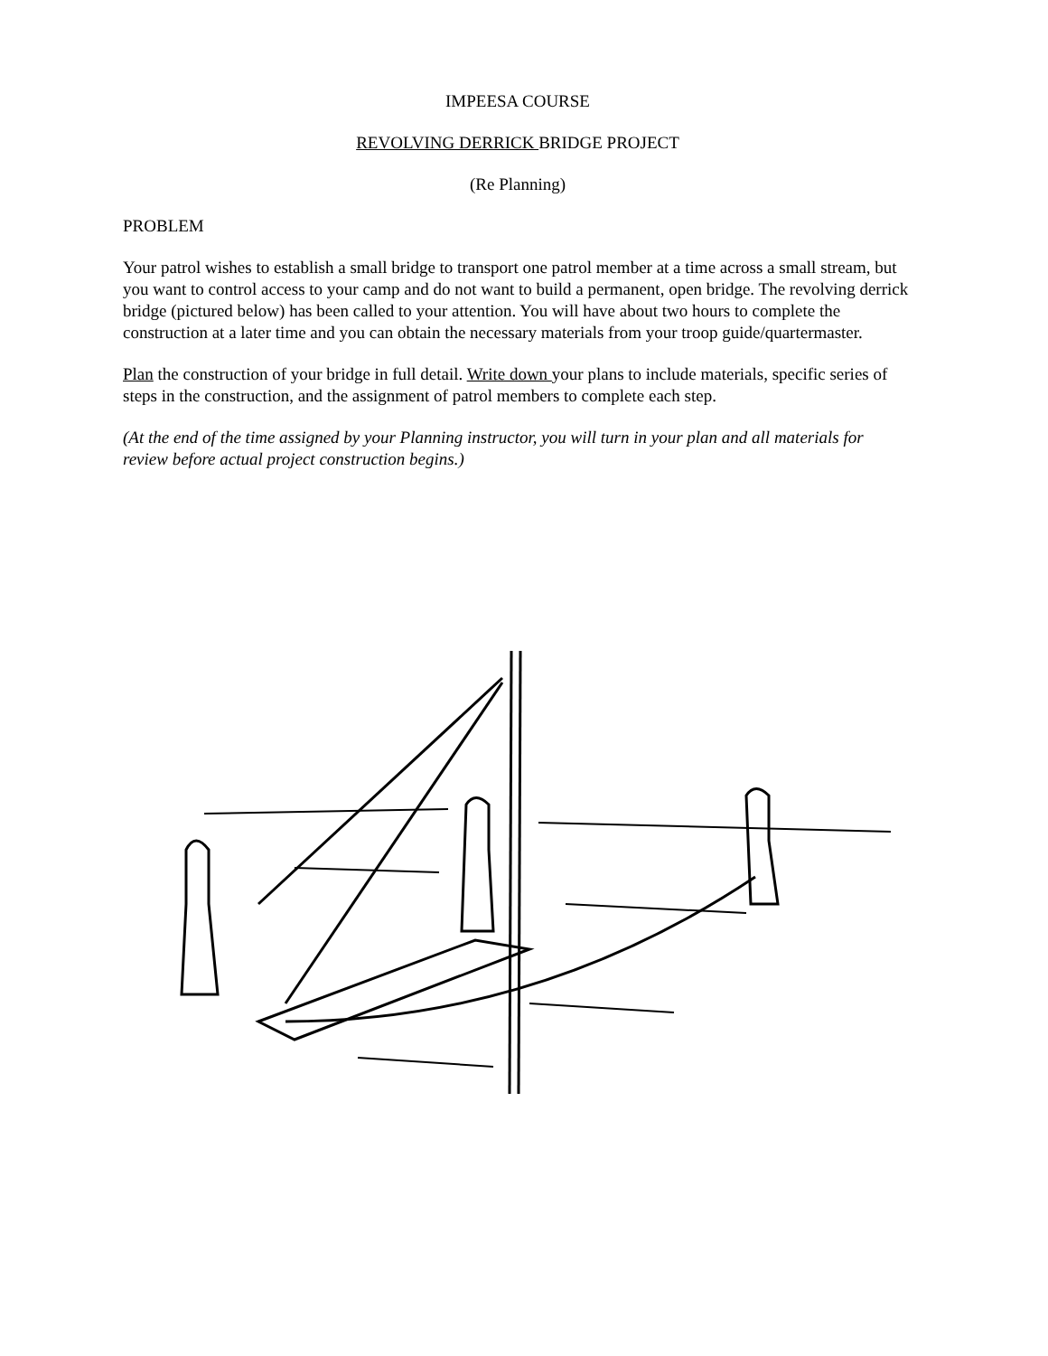IMPEESA COURSE
REVOLVING DERRICK BRIDGE PROJECT
(Re Planning)
PROBLEM
Your patrol wishes to establish a small bridge to transport one patrol member at a time across a small stream, but you want to control access to your camp and do not want to build a permanent, open bridge. The revolving derrick bridge (pictured below) has been called to your attention. You will have about two hours to complete the construction at a later time and you can obtain the necessary materials from your troop guide/quartermaster.
Plan the construction of your bridge in full detail. Write down your plans to include materials, specific series of steps in the construction, and the assignment of patrol members to complete each step.
(At the end of the time assigned by your Planning instructor, you will turn in your plan and all materials for review before actual project construction begins.)